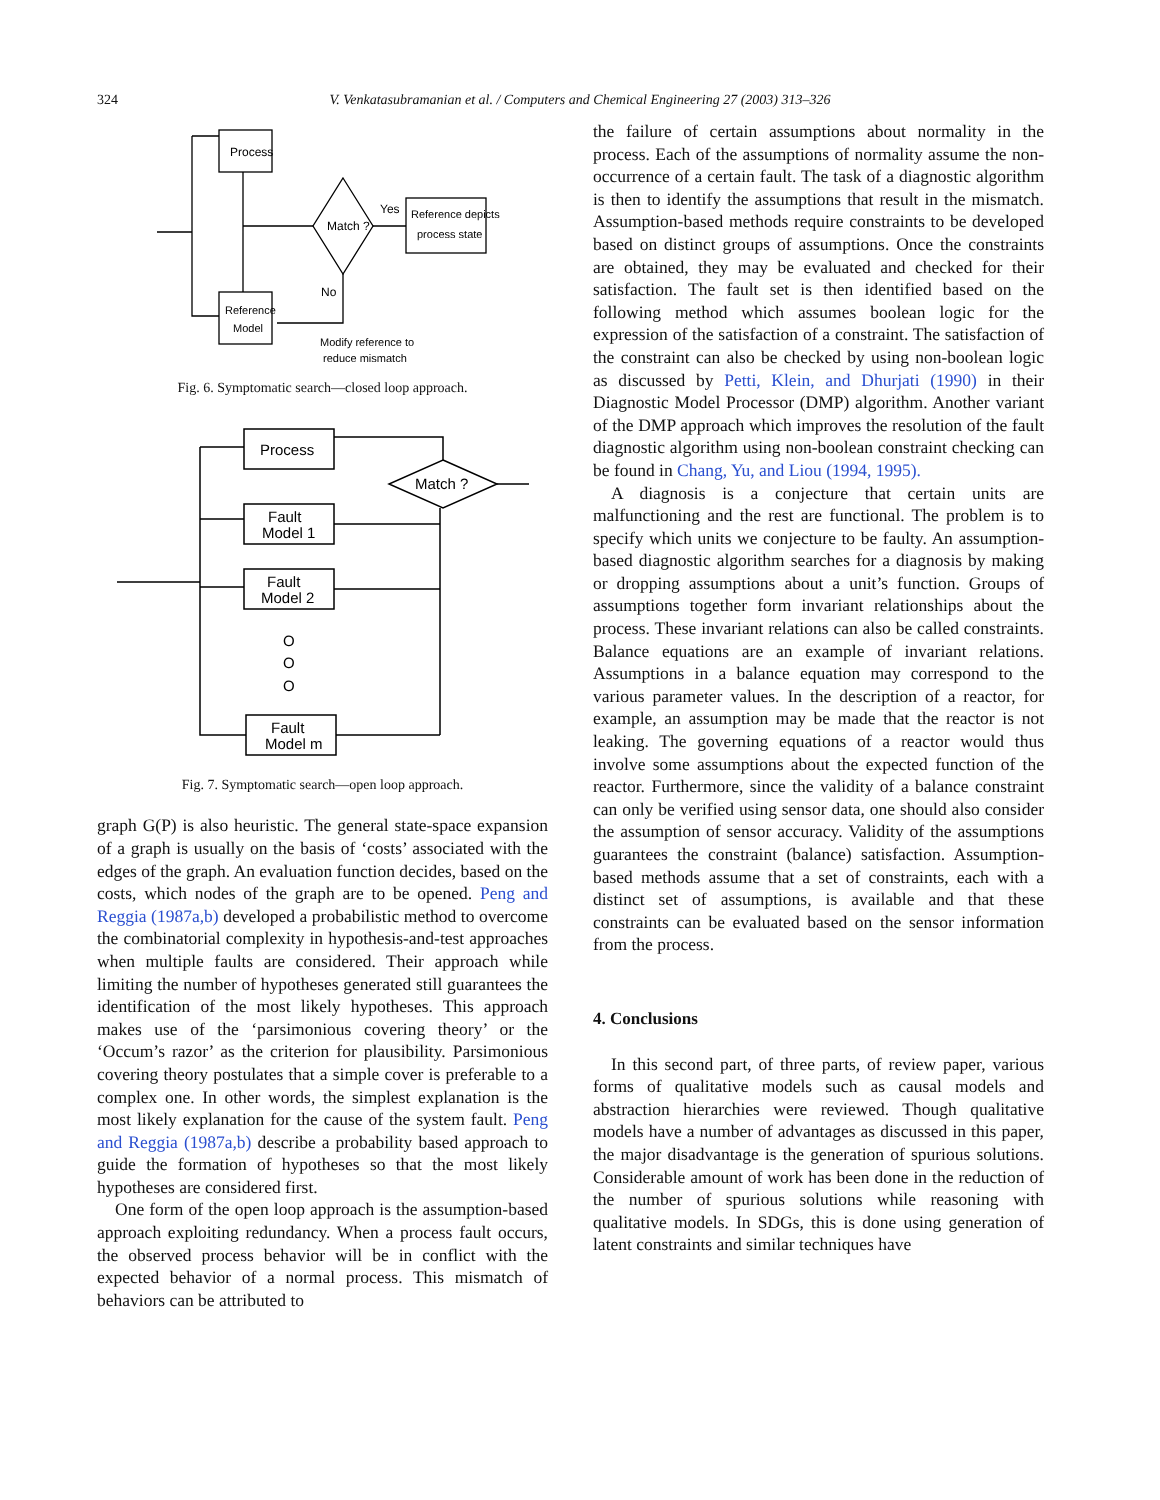324
V. Venkatasubramanian et al. / Computers and Chemical Engineering 27 (2003) 313–326
Process
Match ?
Yes
No
Reference depicts
process state
Reference
Model
Modify reference to
reduce mismatch
Fig. 6. Symptomatic search—closed loop approach.
Process
Match ?
Fault
Model 1
Fault
Model 2
O
O
O
Fault
Model m
Fig. 7. Symptomatic search—open loop approach.
graph G(P) is also heuristic. The general state-space expansion of a graph is usually on the basis of ‘costs’ associated with the edges of the graph. An evaluation function decides, based on the costs, which nodes of the graph are to be opened. Peng and Reggia (1987a,b) developed a probabilistic method to overcome the combinatorial complexity in hypothesis-and-test approaches when multiple faults are considered. Their approach while limiting the number of hypotheses generated still guarantees the identification of the most likely hypotheses. This approach makes use of the ‘parsimonious covering theory’ or the ‘Occum’s razor’ as the criterion for plausibility. Parsimonious covering theory postulates that a simple cover is preferable to a complex one. In other words, the simplest explanation is the most likely explanation for the cause of the system fault. Peng and Reggia (1987a,b) describe a probability based approach to guide the formation of hypotheses so that the most likely hypotheses are considered first.
One form of the open loop approach is the assumption-based approach exploiting redundancy. When a process fault occurs, the observed process behavior will be in conflict with the expected behavior of a normal process. This mismatch of behaviors can be attributed to
the failure of certain assumptions about normality in the process. Each of the assumptions of normality assume the non-occurrence of a certain fault. The task of a diagnostic algorithm is then to identify the assumptions that result in the mismatch. Assumption-based methods require constraints to be developed based on distinct groups of assumptions. Once the constraints are obtained, they may be evaluated and checked for their satisfaction. The fault set is then identified based on the following method which assumes boolean logic for the expression of the satisfaction of a constraint. The satisfaction of the constraint can also be checked by using non-boolean logic as discussed by Petti, Klein, and Dhurjati (1990) in their Diagnostic Model Processor (DMP) algorithm. Another variant of the DMP approach which improves the resolution of the fault diagnostic algorithm using non-boolean constraint checking can be found in Chang, Yu, and Liou (1994, 1995).
A diagnosis is a conjecture that certain units are malfunctioning and the rest are functional. The problem is to specify which units we conjecture to be faulty. An assumption-based diagnostic algorithm searches for a diagnosis by making or dropping assumptions about a unit’s function. Groups of assumptions together form invariant relationships about the process. These invariant relations can also be called constraints. Balance equations are an example of invariant relations. Assumptions in a balance equation may correspond to the various parameter values. In the description of a reactor, for example, an assumption may be made that the reactor is not leaking. The governing equations of a reactor would thus involve some assumptions about the expected function of the reactor. Furthermore, since the validity of a balance constraint can only be verified using sensor data, one should also consider the assumption of sensor accuracy. Validity of the assumptions guarantees the constraint (balance) satisfaction. Assumption-based methods assume that a set of constraints, each with a distinct set of assumptions, is available and that these constraints can be evaluated based on the sensor information from the process.
4. Conclusions
In this second part, of three parts, of review paper, various forms of qualitative models such as causal models and abstraction hierarchies were reviewed. Though qualitative models have a number of advantages as discussed in this paper, the major disadvantage is the generation of spurious solutions. Considerable amount of work has been done in the reduction of the number of spurious solutions while reasoning with qualitative models. In SDGs, this is done using generation of latent constraints and similar techniques have